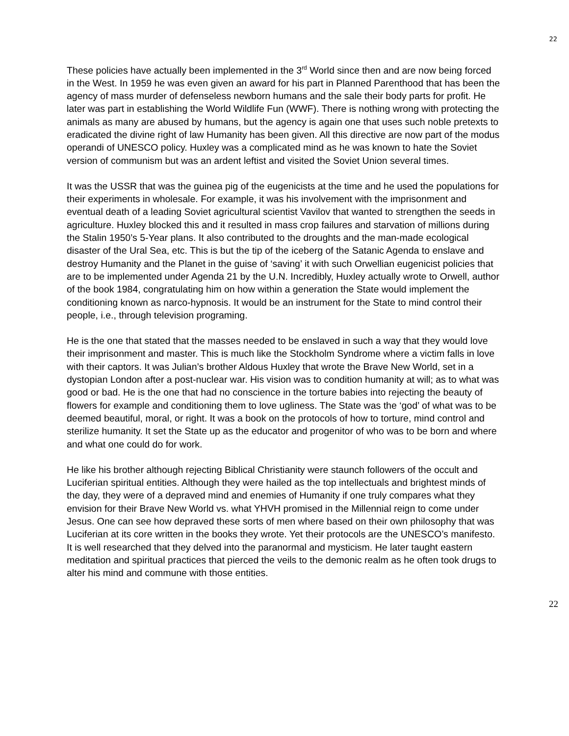22
These policies have actually been implemented in the 3<sup>rd</sup> World since then and are now being forced in the West. In 1959 he was even given an award for his part in Planned Parenthood that has been the agency of mass murder of defenseless newborn humans and the sale their body parts for profit. He later was part in establishing the World Wildlife Fun (WWF). There is nothing wrong with protecting the animals as many are abused by humans, but the agency is again one that uses such noble pretexts to eradicated the divine right of law Humanity has been given. All this directive are now part of the modus operandi of UNESCO policy. Huxley was a complicated mind as he was known to hate the Soviet version of communism but was an ardent leftist and visited the Soviet Union several times.
It was the USSR that was the guinea pig of the eugenicists at the time and he used the populations for their experiments in wholesale. For example, it was his involvement with the imprisonment and eventual death of a leading Soviet agricultural scientist Vavilov that wanted to strengthen the seeds in agriculture. Huxley blocked this and it resulted in mass crop failures and starvation of millions during the Stalin 1950’s 5-Year plans. It also contributed to the droughts and the man-made ecological disaster of the Ural Sea, etc. This is but the tip of the iceberg of the Satanic Agenda to enslave and destroy Humanity and the Planet in the guise of ‘saving’ it with such Orwellian eugenicist policies that are to be implemented under Agenda 21 by the U.N. Incredibly, Huxley actually wrote to Orwell, author of the book 1984, congratulating him on how within a generation the State would implement the conditioning known as narco-hypnosis. It would be an instrument for the State to mind control their people, i.e., through television programing.
He is the one that stated that the masses needed to be enslaved in such a way that they would love their imprisonment and master. This is much like the Stockholm Syndrome where a victim falls in love with their captors. It was Julian’s brother Aldous Huxley that wrote the Brave New World, set in a dystopian London after a post-nuclear war. His vision was to condition humanity at will; as to what was good or bad. He is the one that had no conscience in the torture babies into rejecting the beauty of flowers for example and conditioning them to love ugliness. The State was the ‘god’ of what was to be deemed beautiful, moral, or right. It was a book on the protocols of how to torture, mind control and sterilize humanity. It set the State up as the educator and progenitor of who was to be born and where and what one could do for work.
He like his brother although rejecting Biblical Christianity were staunch followers of the occult and Luciferian spiritual entities. Although they were hailed as the top intellectuals and brightest minds of the day, they were of a depraved mind and enemies of Humanity if one truly compares what they envision for their Brave New World vs. what YHVH promised in the Millennial reign to come under Jesus. One can see how depraved these sorts of men where based on their own philosophy that was Luciferian at its core written in the books they wrote. Yet their protocols are the UNESCO’s manifesto. It is well researched that they delved into the paranormal and mysticism. He later taught eastern meditation and spiritual practices that pierced the veils to the demonic realm as he often took drugs to alter his mind and commune with those entities.
22